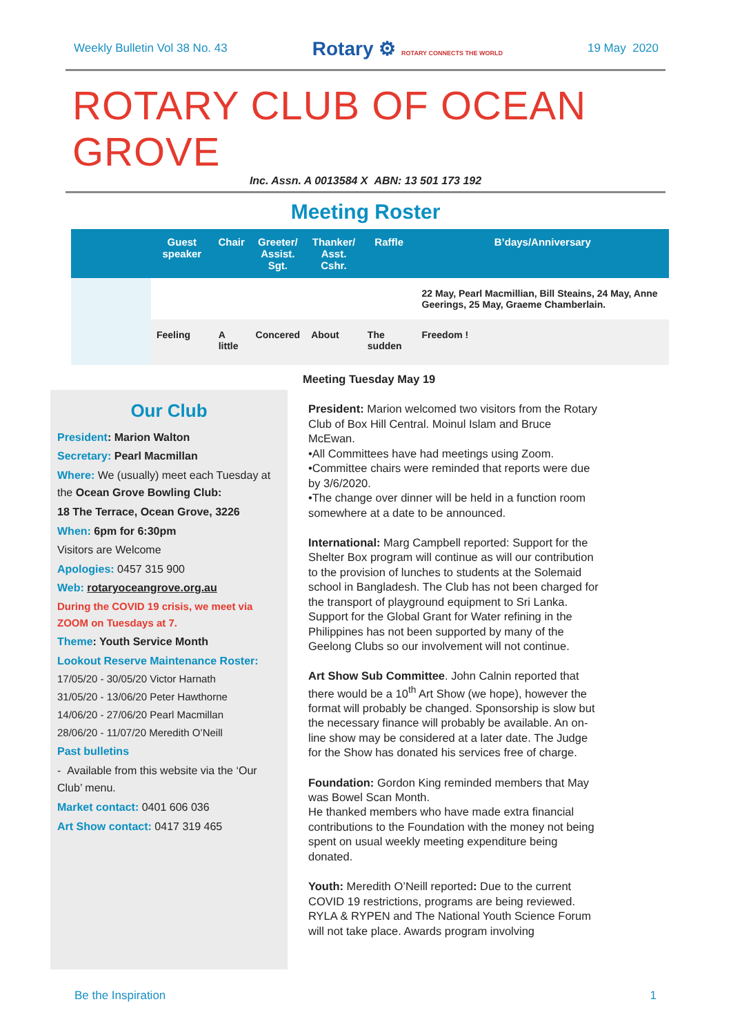Weekly Bulletin Vol 38 No. 43 Rotary ⚙ ROTARY CONNECTS THE WORLD 19 May 2020
ROTARY CLUB OF OCEAN GROVE
Inc. Assn. A 0013584 X ABN: 13 501 173 192
Meeting Roster
| | Guest speaker | Chair | Greeter/ Assist. Sgt. | Thanker/ Asst. Cshr. | Raffle | B’days/Anniversary |
| --- | --- | --- | --- | --- | --- | --- |
| | | | | | | 22 May, Pearl Macmillian, Bill Steains, 24 May, Anne Geerings, 25 May, Graeme Chamberlain. |
| | Feeling | A little | Concered | About | The sudden | Freedom ! |
Our Club
President: Marion Walton
Secretary: Pearl Macmillan
Where: We (usually) meet each Tuesday at the Ocean Grove Bowling Club:
18 The Terrace, Ocean Grove, 3226
When: 6pm for 6:30pm
Visitors are Welcome
Apologies: 0457 315 900
Web: rotaryoceangrove.org.au
During the COVID 19 crisis, we meet via ZOOM on Tuesdays at 7.
Theme: Youth Service Month
Lookout Reserve Maintenance Roster:
17/05/20 - 30/05/20 Victor Harnath
31/05/20 - 13/06/20 Peter Hawthorne
14/06/20 - 27/06/20 Pearl Macmillan
28/06/20 - 11/07/20 Meredith O’Neill
Past bulletins
- Available from this website via the ‘Our Club’ menu.
Market contact: 0401 606 036
Art Show contact: 0417 319 465
Meeting Tuesday May 19
President: Marion welcomed two visitors from the Rotary Club of Box Hill Central. Moinul Islam and Bruce McEwan.
•All Committees have had meetings using Zoom.
•Committee chairs were reminded that reports were due by 3/6/2020.
•The change over dinner will be held in a function room somewhere at a date to be announced.
International: Marg Campbell reported: Support for the Shelter Box program will continue as will our contribution to the provision of lunches to students at the Solemaid school in Bangladesh. The Club has not been charged for the transport of playground equipment to Sri Lanka. Support for the Global Grant for Water refining in the Philippines has not been supported by many of the Geelong Clubs so our involvement will not continue.
Art Show Sub Committee. John Calnin reported that there would be a 10<sup>th</sup> Art Show (we hope), however the format will probably be changed. Sponsorship is slow but the necessary finance will probably be available. An on-line show may be considered at a later date. The Judge for the Show has donated his services free of charge.
Foundation: Gordon King reminded members that May was Bowel Scan Month.
He thanked members who have made extra financial contributions to the Foundation with the money not being spent on usual weekly meeting expenditure being donated.
Youth: Meredith O’Neill reported: Due to the current COVID 19 restrictions, programs are being reviewed. RYLA & RYPEN and The National Youth Science Forum will not take place. Awards program involving
Be the Inspiration 1